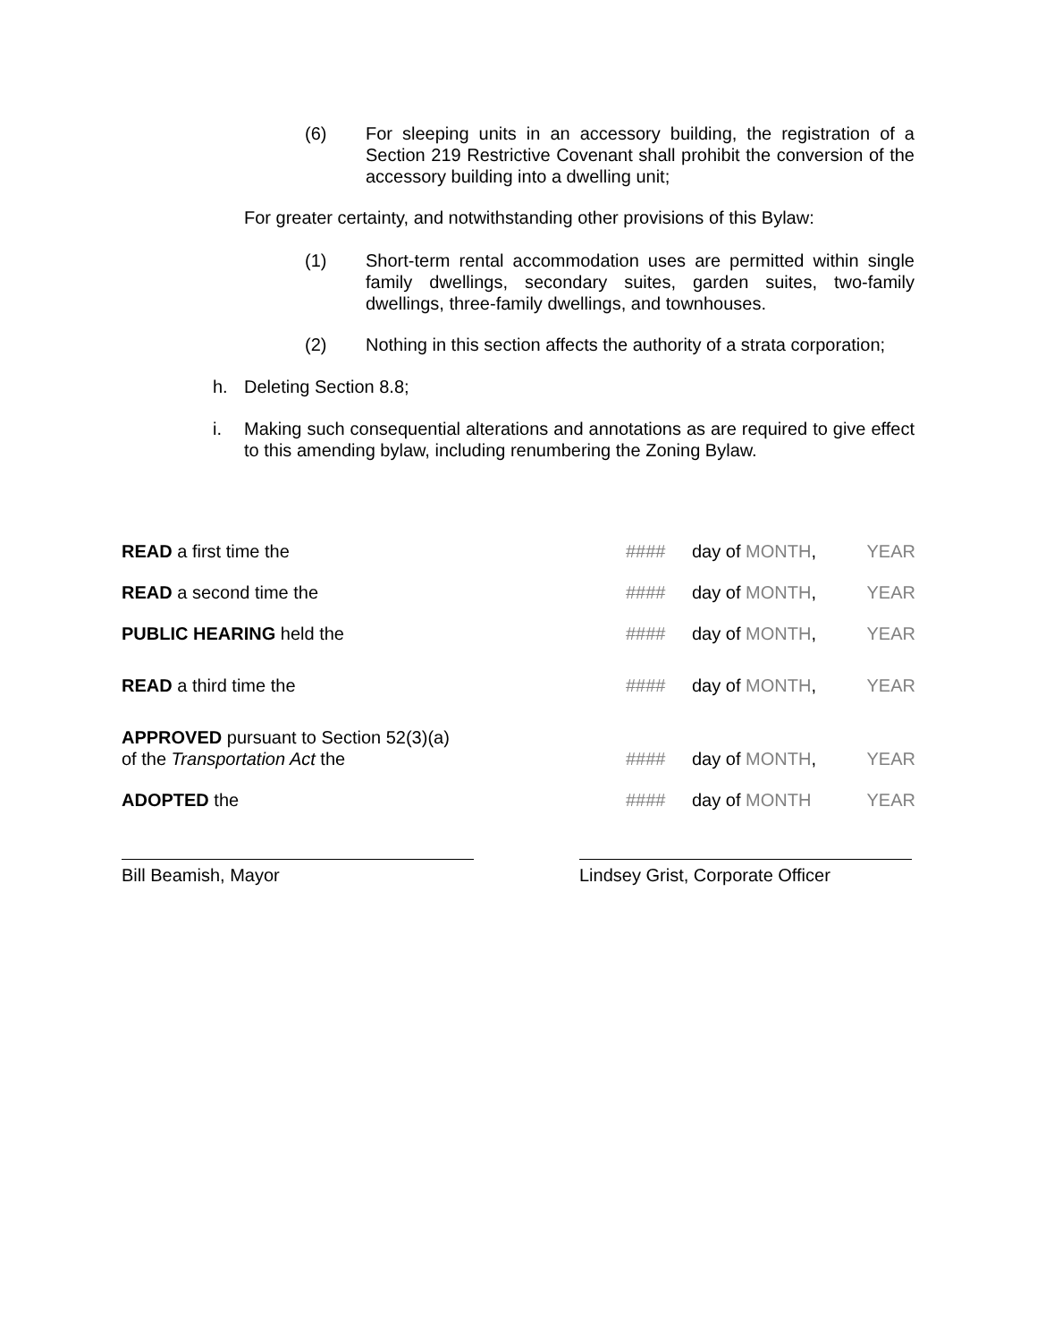(6) For sleeping units in an accessory building, the registration of a Section 219 Restrictive Covenant shall prohibit the conversion of the accessory building into a dwelling unit;
For greater certainty, and notwithstanding other provisions of this Bylaw:
(1) Short-term rental accommodation uses are permitted within single family dwellings, secondary suites, garden suites, two-family dwellings, three-family dwellings, and townhouses.
(2) Nothing in this section affects the authority of a strata corporation;
h. Deleting Section 8.8;
i. Making such consequential alterations and annotations as are required to give effect to this amending bylaw, including renumbering the Zoning Bylaw.
| READ a first time the | #### | day of MONTH , | YEAR |
| READ a second time the | #### | day of MONTH , | YEAR |
| PUBLIC HEARING held the | #### | day of MONTH , | YEAR |
| READ a third time the | #### | day of MONTH , | YEAR |
| APPROVED pursuant to Section 52(3)(a) of the Transportation Act the | #### | day of MONTH , | YEAR |
| ADOPTED the | #### | day of MONTH | YEAR |
Bill Beamish, Mayor
Lindsey Grist, Corporate Officer